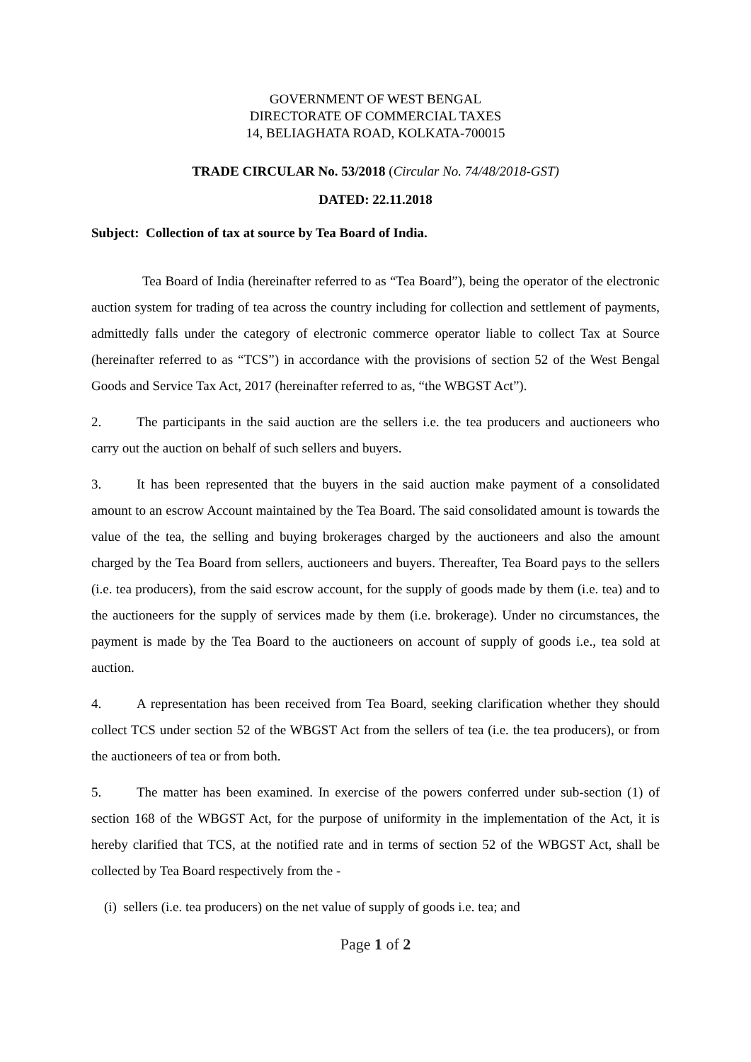GOVERNMENT OF WEST BENGAL
DIRECTORATE OF COMMERCIAL TAXES
14, BELIAGHATA ROAD, KOLKATA-700015
TRADE CIRCULAR No. 53/2018 (Circular No. 74/48/2018-GST)
DATED: 22.11.2018
Subject: Collection of tax at source by Tea Board of India.
Tea Board of India (hereinafter referred to as “Tea Board”), being the operator of the electronic auction system for trading of tea across the country including for collection and settlement of payments, admittedly falls under the category of electronic commerce operator liable to collect Tax at Source (hereinafter referred to as “TCS”) in accordance with the provisions of section 52 of the West Bengal Goods and Service Tax Act, 2017 (hereinafter referred to as, “the WBGST Act”).
2. The participants in the said auction are the sellers i.e. the tea producers and auctioneers who carry out the auction on behalf of such sellers and buyers.
3. It has been represented that the buyers in the said auction make payment of a consolidated amount to an escrow Account maintained by the Tea Board. The said consolidated amount is towards the value of the tea, the selling and buying brokerages charged by the auctioneers and also the amount charged by the Tea Board from sellers, auctioneers and buyers. Thereafter, Tea Board pays to the sellers (i.e. tea producers), from the said escrow account, for the supply of goods made by them (i.e. tea) and to the auctioneers for the supply of services made by them (i.e. brokerage). Under no circumstances, the payment is made by the Tea Board to the auctioneers on account of supply of goods i.e., tea sold at auction.
4. A representation has been received from Tea Board, seeking clarification whether they should collect TCS under section 52 of the WBGST Act from the sellers of tea (i.e. the tea producers), or from the auctioneers of tea or from both.
5. The matter has been examined. In exercise of the powers conferred under sub-section (1) of section 168 of the WBGST Act, for the purpose of uniformity in the implementation of the Act, it is hereby clarified that TCS, at the notified rate and in terms of section 52 of the WBGST Act, shall be collected by Tea Board respectively from the -
(i) sellers (i.e. tea producers) on the net value of supply of goods i.e. tea; and
Page 1 of 2